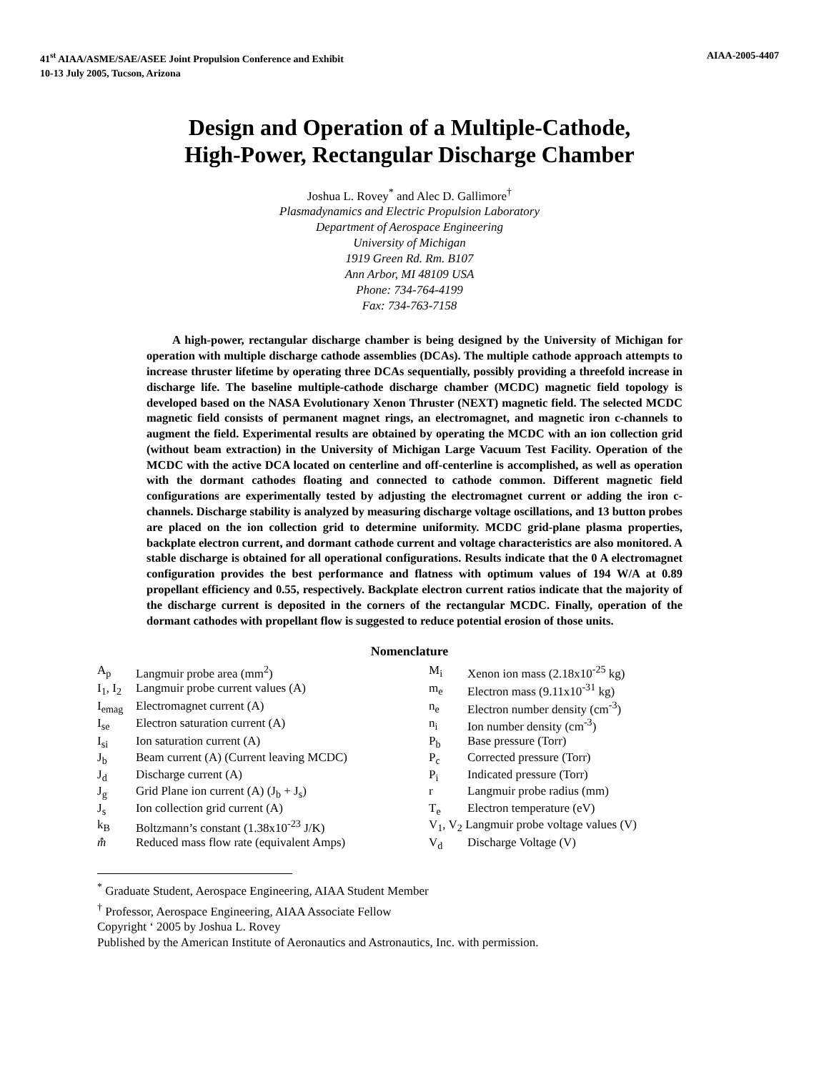41<sup>st</sup> AIAA/ASME/SAE/ASEE Joint Propulsion Conference and Exhibit
10-13 July 2005, Tucson, Arizona
AIAA-2005-4407
Design and Operation of a Multiple-Cathode,
High-Power, Rectangular Discharge Chamber
Joshua L. Rovey<sup>*</sup> and Alec D. Gallimore<sup>†</sup>
Plasmadynamics and Electric Propulsion Laboratory
Department of Aerospace Engineering
University of Michigan
1919 Green Rd. Rm. B107
Ann Arbor, MI 48109 USA
Phone: 734-764-4199
Fax: 734-763-7158
A high-power, rectangular discharge chamber is being designed by the University of Michigan for operation with multiple discharge cathode assemblies (DCAs). The multiple cathode approach attempts to increase thruster lifetime by operating three DCAs sequentially, possibly providing a threefold increase in discharge life. The baseline multiple-cathode discharge chamber (MCDC) magnetic field topology is developed based on the NASA Evolutionary Xenon Thruster (NEXT) magnetic field. The selected MCDC magnetic field consists of permanent magnet rings, an electromagnet, and magnetic iron c-channels to augment the field. Experimental results are obtained by operating the MCDC with an ion collection grid (without beam extraction) in the University of Michigan Large Vacuum Test Facility. Operation of the MCDC with the active DCA located on centerline and off-centerline is accomplished, as well as operation with the dormant cathodes floating and connected to cathode common. Different magnetic field configurations are experimentally tested by adjusting the electromagnet current or adding the iron c-channels. Discharge stability is analyzed by measuring discharge voltage oscillations, and 13 button probes are placed on the ion collection grid to determine uniformity. MCDC grid-plane plasma properties, backplate electron current, and dormant cathode current and voltage characteristics are also monitored. A stable discharge is obtained for all operational configurations. Results indicate that the 0 A electromagnet configuration provides the best performance and flatness with optimum values of 194 W/A at 0.89 propellant efficiency and 0.55, respectively. Backplate electron current ratios indicate that the majority of the discharge current is deposited in the corners of the rectangular MCDC. Finally, operation of the dormant cathodes with propellant flow is suggested to reduce potential erosion of those units.
Nomenclature
| A<sub>p</sub> | Langmuir probe area (mm<sup>2</sup>) | M<sub>i</sub> | Xenon ion mass (2.18x10<sup>-25</sup> kg) |
| I<sub>1</sub>, I<sub>2</sub> | Langmuir probe current values (A) | m<sub>e</sub> | Electron mass (9.11x10<sup>-31</sup> kg) |
| I<sub>emag</sub> | Electromagnet current (A) | n<sub>e</sub> | Electron number density (cm<sup>-3</sup>) |
| I<sub>se</sub> | Electron saturation current (A) | n<sub>i</sub> | Ion number density (cm<sup>-3</sup>) |
| I<sub>si</sub> | Ion saturation current (A) | P<sub>b</sub> | Base pressure (Torr) |
| J<sub>b</sub> | Beam current (A) (Current leaving MCDC) | P<sub>c</sub> | Corrected pressure (Torr) |
| J<sub>d</sub> | Discharge current (A) | P<sub>i</sub> | Indicated pressure (Torr) |
| J<sub>g</sub> | Grid Plane ion current (A) (J<sub>b</sub> + J<sub>s</sub>) | r | Langmuir probe radius (mm) |
| J<sub>s</sub> | Ion collection grid current (A) | T<sub>e</sub> | Electron temperature (eV) |
| k<sub>B</sub> | Boltzmann’s constant (1.38x10<sup>-23</sup> J/K) | V<sub>1</sub>, V<sub>2</sub> Langmuir probe voltage values (V) | |
| m̂̇ | Reduced mass flow rate (equivalent Amps) | V<sub>d</sub> | Discharge Voltage (V) |
<sup>*</sup> Graduate Student, Aerospace Engineering, AIAA Student Member
<sup>†</sup> Professor, Aerospace Engineering, AIAA Associate Fellow
Copyright ‘ 2005 by Joshua L. Rovey
Published by the American Institute of Aeronautics and Astronautics, Inc. with permission.